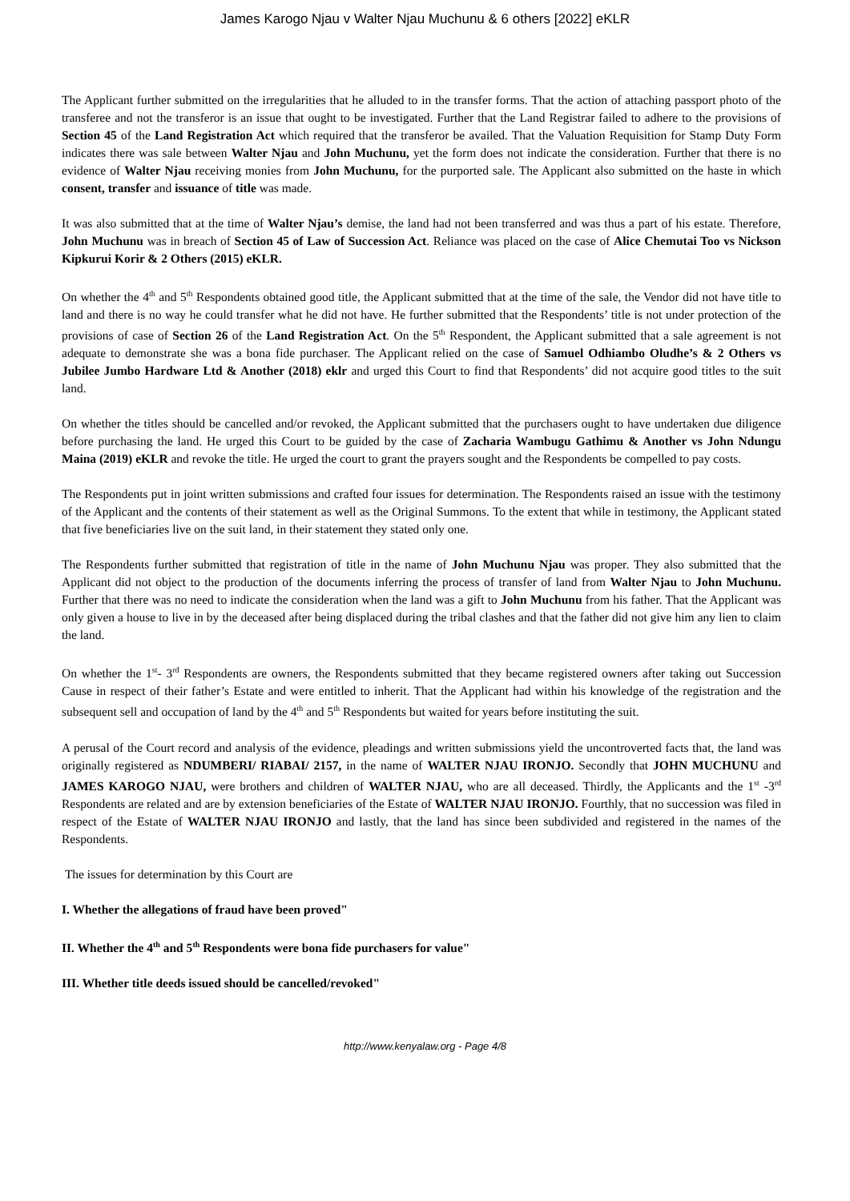James Karogo Njau v Walter Njau Muchunu & 6 others [2022] eKLR
The Applicant further submitted on the irregularities that he alluded to in the transfer forms. That the action of attaching passport photo of the transferee and not the transferor is an issue that ought to be investigated. Further that the Land Registrar failed to adhere to the provisions of Section 45 of the Land Registration Act which required that the transferor be availed. That the Valuation Requisition for Stamp Duty Form indicates there was sale between Walter Njau and John Muchunu, yet the form does not indicate the consideration. Further that there is no evidence of Walter Njau receiving monies from John Muchunu, for the purported sale. The Applicant also submitted on the haste in which consent, transfer and issuance of title was made.
It was also submitted that at the time of Walter Njau’s demise, the land had not been transferred and was thus a part of his estate. Therefore, John Muchunu was in breach of Section 45 of Law of Succession Act. Reliance was placed on the case of Alice Chemutai Too vs Nickson Kipkurui Korir & 2 Others (2015) eKLR.
On whether the 4<sup>th</sup> and 5<sup>th</sup> Respondents obtained good title, the Applicant submitted that at the time of the sale, the Vendor did not have title to land and there is no way he could transfer what he did not have. He further submitted that the Respondents’ title is not under protection of the provisions of case of Section 26 of the Land Registration Act. On the 5<sup>th</sup> Respondent, the Applicant submitted that a sale agreement is not adequate to demonstrate she was a bona fide purchaser. The Applicant relied on the case of Samuel Odhiambo Oludhe’s & 2 Others vs Jubilee Jumbo Hardware Ltd & Another (2018) eklr and urged this Court to find that Respondents’ did not acquire good titles to the suit land.
On whether the titles should be cancelled and/or revoked, the Applicant submitted that the purchasers ought to have undertaken due diligence before purchasing the land. He urged this Court to be guided by the case of Zacharia Wambugu Gathimu & Another vs John Ndungu Maina (2019) eKLR and revoke the title. He urged the court to grant the prayers sought and the Respondents be compelled to pay costs.
The Respondents put in joint written submissions and crafted four issues for determination. The Respondents raised an issue with the testimony of the Applicant and the contents of their statement as well as the Original Summons. To the extent that while in testimony, the Applicant stated that five beneficiaries live on the suit land, in their statement they stated only one.
The Respondents further submitted that registration of title in the name of John Muchunu Njau was proper. They also submitted that the Applicant did not object to the production of the documents inferring the process of transfer of land from Walter Njau to John Muchunu. Further that there was no need to indicate the consideration when the land was a gift to John Muchunu from his father. That the Applicant was only given a house to live in by the deceased after being displaced during the tribal clashes and that the father did not give him any lien to claim the land.
On whether the 1<sup>st</sup>- 3<sup>rd</sup> Respondents are owners, the Respondents submitted that they became registered owners after taking out Succession Cause in respect of their father’s Estate and were entitled to inherit. That the Applicant had within his knowledge of the registration and the subsequent sell and occupation of land by the 4<sup>th</sup> and 5<sup>th</sup> Respondents but waited for years before instituting the suit.
A perusal of the Court record and analysis of the evidence, pleadings and written submissions yield the uncontroverted facts that, the land was originally registered as NDUMBERI/ RIABAI/ 2157, in the name of WALTER NJAU IRONJO. Secondly that JOHN MUCHUNU and JAMES KAROGO NJAU, were brothers and children of WALTER NJAU, who are all deceased. Thirdly, the Applicants and the 1<sup>st</sup> -3<sup>rd</sup> Respondents are related and are by extension beneficiaries of the Estate of WALTER NJAU IRONJO. Fourthly, that no succession was filed in respect of the Estate of WALTER NJAU IRONJO and lastly, that the land has since been subdivided and registered in the names of the Respondents.
The issues for determination by this Court are
I. Whether the allegations of fraud have been proved"
II. Whether the 4<sup>th</sup> and 5<sup>th</sup> Respondents were bona fide purchasers for value"
III. Whether title deeds issued should be cancelled/revoked"
http://www.kenyalaw.org - Page 4/8